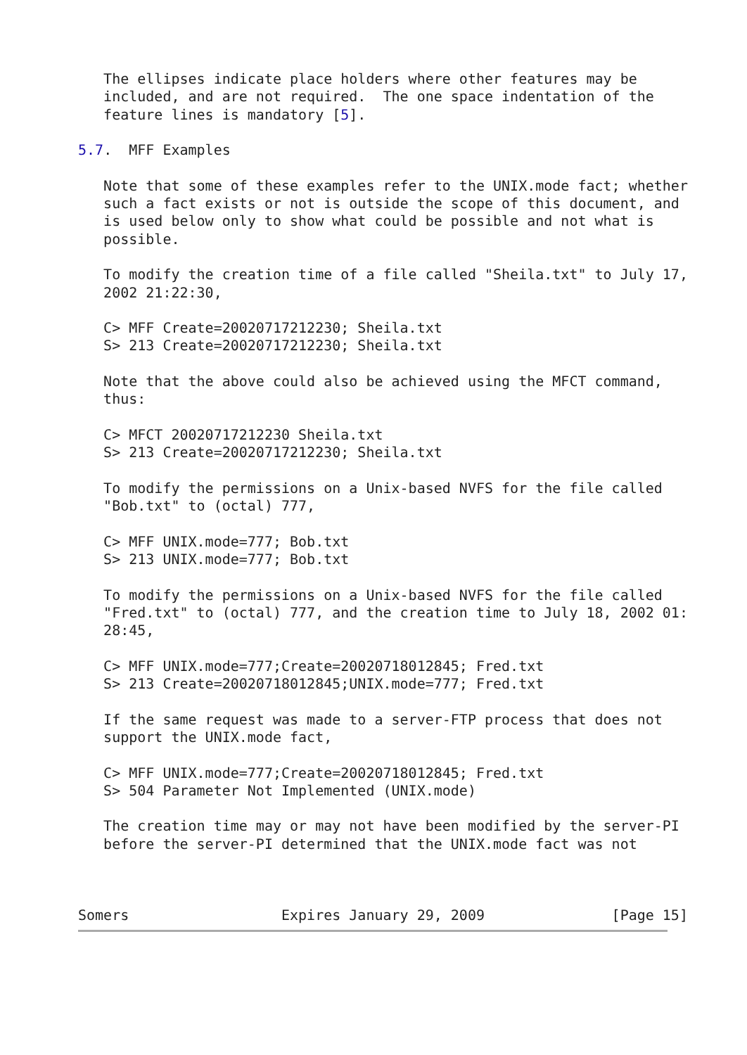The ellipses indicate place holders where other features may be
   included, and are not required.  The one space indentation of the
   feature lines is mandatory [5].

5.7.  MFF Examples

   Note that some of these examples refer to the UNIX.mode fact; whether
   such a fact exists or not is outside the scope of this document, and
   is used below only to show what could be possible and not what is
   possible.

   To modify the creation time of a file called "Sheila.txt" to July 17,
   2002 21:22:30,

   C> MFF Create=20020717212230; Sheila.txt
   S> 213 Create=20020717212230; Sheila.txt

   Note that the above could also be achieved using the MFCT command,
   thus:

   C> MFCT 20020717212230 Sheila.txt
   S> 213 Create=20020717212230; Sheila.txt

   To modify the permissions on a Unix-based NVFS for the file called
   "Bob.txt" to (octal) 777,

   C> MFF UNIX.mode=777; Bob.txt
   S> 213 UNIX.mode=777; Bob.txt

   To modify the permissions on a Unix-based NVFS for the file called
   "Fred.txt" to (octal) 777, and the creation time to July 18, 2002 01:
   28:45,

   C> MFF UNIX.mode=777;Create=20020718012845; Fred.txt
   S> 213 Create=20020718012845;UNIX.mode=777; Fred.txt

   If the same request was made to a server-FTP process that does not
   support the UNIX.mode fact,

   C> MFF UNIX.mode=777;Create=20020718012845; Fred.txt
   S> 504 Parameter Not Implemented (UNIX.mode)

   The creation time may or may not have been modified by the server-PI
   before the server-PI determined that the UNIX.mode fact was not



Somers                  Expires January 29, 2009               [Page 15]